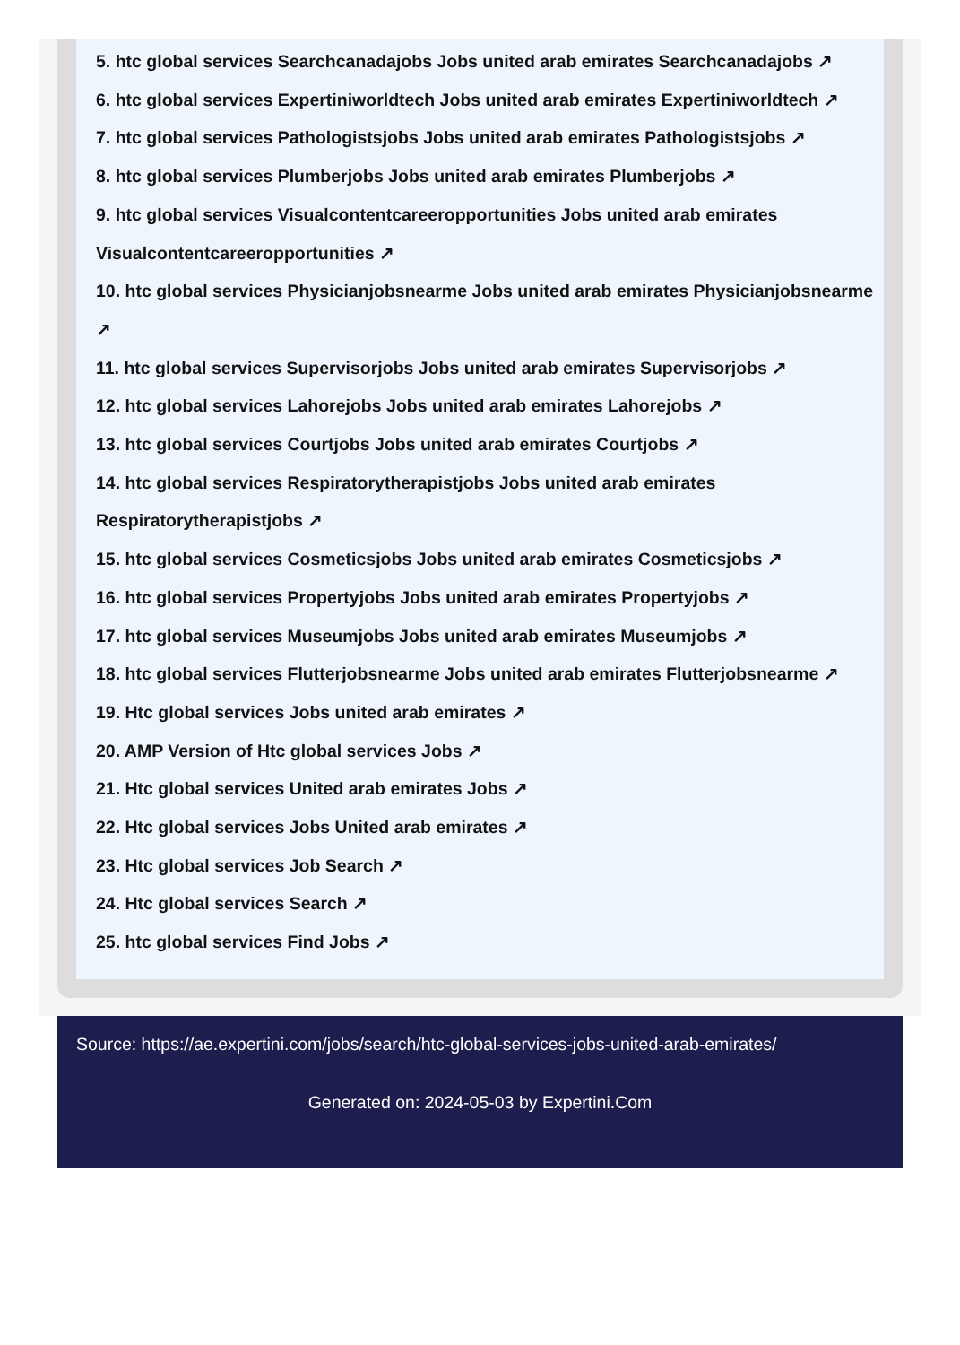5. htc global services Searchcanadajobs Jobs united arab emirates Searchcanadajobs ↗
6. htc global services Expertiniworldtech Jobs united arab emirates Expertiniworldtech ↗
7. htc global services Pathologistsjobs Jobs united arab emirates Pathologistsjobs ↗
8. htc global services Plumberjobs Jobs united arab emirates Plumberjobs ↗
9. htc global services Visualcontentcareeropportunities Jobs united arab emirates Visualcontentcareeropportunities ↗
10. htc global services Physicianjobsnearme Jobs united arab emirates Physicianjobsnearme ↗
11. htc global services Supervisorjobs Jobs united arab emirates Supervisorjobs ↗
12. htc global services Lahorejobs Jobs united arab emirates Lahorejobs ↗
13. htc global services Courtjobs Jobs united arab emirates Courtjobs ↗
14. htc global services Respiratorytherapistjobs Jobs united arab emirates Respiratorytherapistjobs ↗
15. htc global services Cosmeticsjobs Jobs united arab emirates Cosmeticsjobs ↗
16. htc global services Propertyjobs Jobs united arab emirates Propertyjobs ↗
17. htc global services Museumjobs Jobs united arab emirates Museumjobs ↗
18. htc global services Flutterjobsnearme Jobs united arab emirates Flutterjobsnearme ↗
19. Htc global services Jobs united arab emirates ↗
20. AMP Version of Htc global services Jobs ↗
21. Htc global services United arab emirates Jobs ↗
22. Htc global services Jobs United arab emirates ↗
23. Htc global services Job Search ↗
24. Htc global services Search ↗
25. htc global services Find Jobs ↗
Source: https://ae.expertini.com/jobs/search/htc-global-services-jobs-united-arab-emirates/
Generated on: 2024-05-03 by Expertini.Com